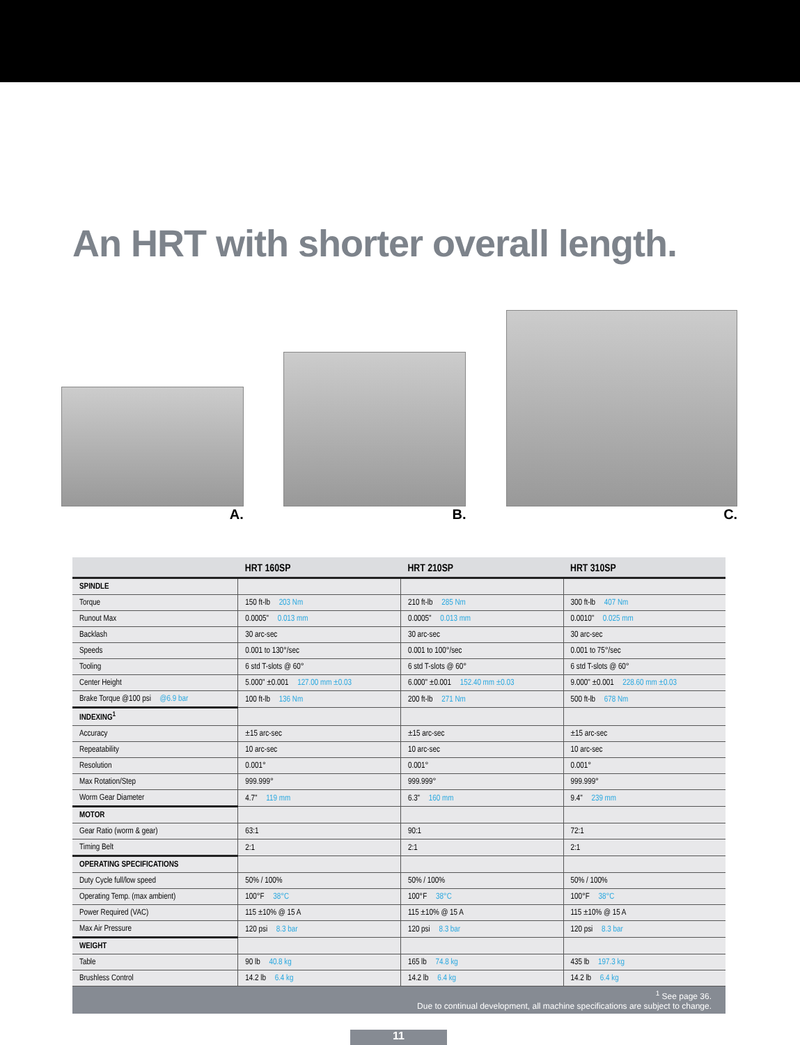An HRT with shorter overall length.
A. B. C.
| | HRT 160SP | HRT 210SP | HRT 310SP |
| --- | --- | --- | --- |
| SPINDLE | | | |
| Torque | 150 ft-lb 203 Nm | 210 ft-lb 285 Nm | 300 ft-lb 407 Nm |
| Runout Max | 0.0005" 0.013 mm | 0.0005" 0.013 mm | 0.0010" 0.025 mm |
| Backlash | 30 arc-sec | 30 arc-sec | 30 arc-sec |
| Speeds | 0.001 to 130°/sec | 0.001 to 100°/sec | 0.001 to 75°/sec |
| Tooling | 6 std T-slots @ 60° | 6 std T-slots @ 60° | 6 std T-slots @ 60° |
| Center Height | 5.000" ±0.001 127.00 mm ±0.03 | 6.000" ±0.001 152.40 mm ±0.03 | 9.000" ±0.001 228.60 mm ±0.03 |
| Brake Torque @100 psi @6.9 bar | 100 ft-lb 136 Nm | 200 ft-lb 271 Nm | 500 ft-lb 678 Nm |
| INDEXING<sup>1</sup> | | | |
| Accuracy | ±15 arc-sec | ±15 arc-sec | ±15 arc-sec |
| Repeatability | 10 arc-sec | 10 arc-sec | 10 arc-sec |
| Resolution | 0.001° | 0.001° | 0.001° |
| Max Rotation/Step | 999.999° | 999.999° | 999.999° |
| Worm Gear Diameter | 4.7" 119 mm | 6.3" 160 mm | 9.4" 239 mm |
| MOTOR | | | |
| Gear Ratio (worm & gear) | 63:1 | 90:1 | 72:1 |
| Timing Belt | 2:1 | 2:1 | 2:1 |
| OPERATING SPECIFICATIONS | | | |
| Duty Cycle full/low speed | 50% / 100% | 50% / 100% | 50% / 100% |
| Operating Temp. (max ambient) | 100°F 38°C | 100°F 38°C | 100°F 38°C |
| Power Required (VAC) | 115 ±10% @ 15 A | 115 ±10% @ 15 A | 115 ±10% @ 15 A |
| Max Air Pressure | 120 psi 8.3 bar | 120 psi 8.3 bar | 120 psi 8.3 bar |
| WEIGHT | | | |
| Table | 90 lb 40.8 kg | 165 lb 74.8 kg | 435 lb 197.3 kg |
| Brushless Control | 14.2 lb 6.4 kg | 14.2 lb 6.4 kg | 14.2 lb 6.4 kg |
<sup>1</sup> See page 36.
Due to continual development, all machine specifications are subject to change.
11